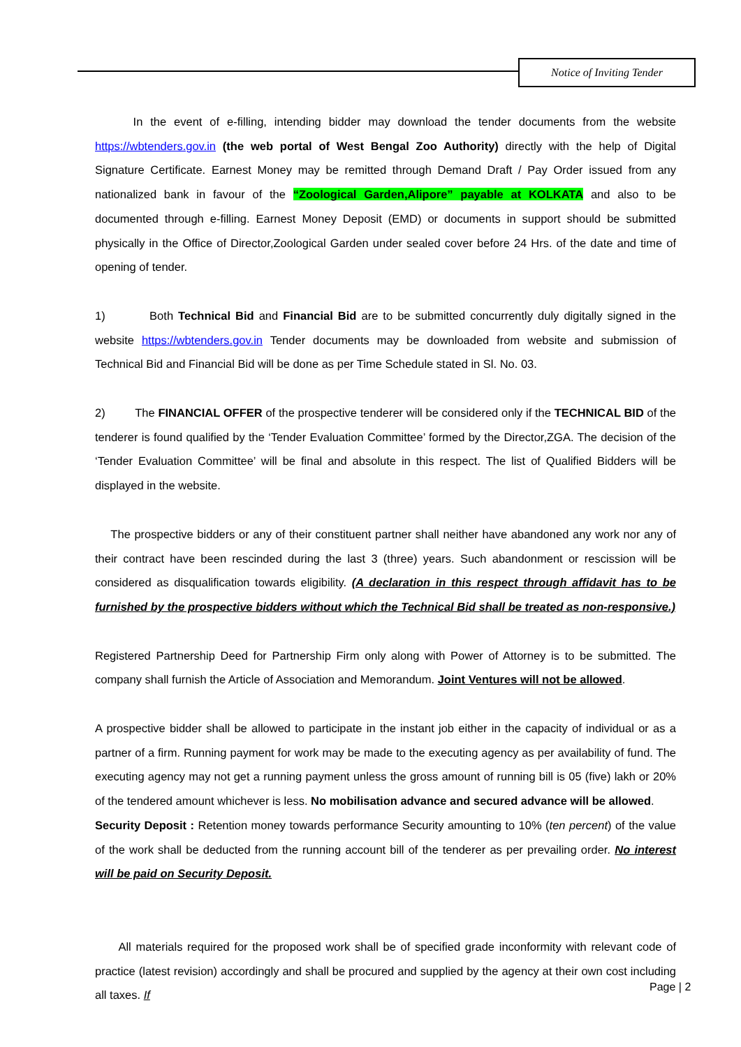Notice of Inviting Tender
In the event of e-filling, intending bidder may download the tender documents from the website https://wbtenders.gov.in (the web portal of West Bengal Zoo Authority) directly with the help of Digital Signature Certificate. Earnest Money may be remitted through Demand Draft / Pay Order issued from any nationalized bank in favour of the “Zoological Garden,Alipore” payable at KOLKATA and also to be documented through e-filling. Earnest Money Deposit (EMD) or documents in support should be submitted physically in the Office of Director,Zoological Garden under sealed cover before 24 Hrs. of the date and time of opening of tender.
1) Both Technical Bid and Financial Bid are to be submitted concurrently duly digitally signed in the website https://wbtenders.gov.in Tender documents may be downloaded from website and submission of Technical Bid and Financial Bid will be done as per Time Schedule stated in Sl. No. 03.
2) The FINANCIAL OFFER of the prospective tenderer will be considered only if the TECHNICAL BID of the tenderer is found qualified by the ‘Tender Evaluation Committee’ formed by the Director,ZGA. The decision of the ‘Tender Evaluation Committee’ will be final and absolute in this respect. The list of Qualified Bidders will be displayed in the website.
The prospective bidders or any of their constituent partner shall neither have abandoned any work nor any of their contract have been rescinded during the last 3 (three) years. Such abandonment or rescission will be considered as disqualification towards eligibility. (A declaration in this respect through affidavit has to be furnished by the prospective bidders without which the Technical Bid shall be treated as non-responsive.)
Registered Partnership Deed for Partnership Firm only along with Power of Attorney is to be submitted. The company shall furnish the Article of Association and Memorandum. Joint Ventures will not be allowed.
A prospective bidder shall be allowed to participate in the instant job either in the capacity of individual or as a partner of a firm. Running payment for work may be made to the executing agency as per availability of fund. The executing agency may not get a running payment unless the gross amount of running bill is 05 (five) lakh or 20% of the tendered amount whichever is less. No mobilisation advance and secured advance will be allowed.
Security Deposit : Retention money towards performance Security amounting to 10% (ten percent) of the value of the work shall be deducted from the running account bill of the tenderer as per prevailing order. No interest will be paid on Security Deposit.
All materials required for the proposed work shall be of specified grade inconformity with relevant code of practice (latest revision) accordingly and shall be procured and supplied by the agency at their own cost including all taxes. If
Page | 2